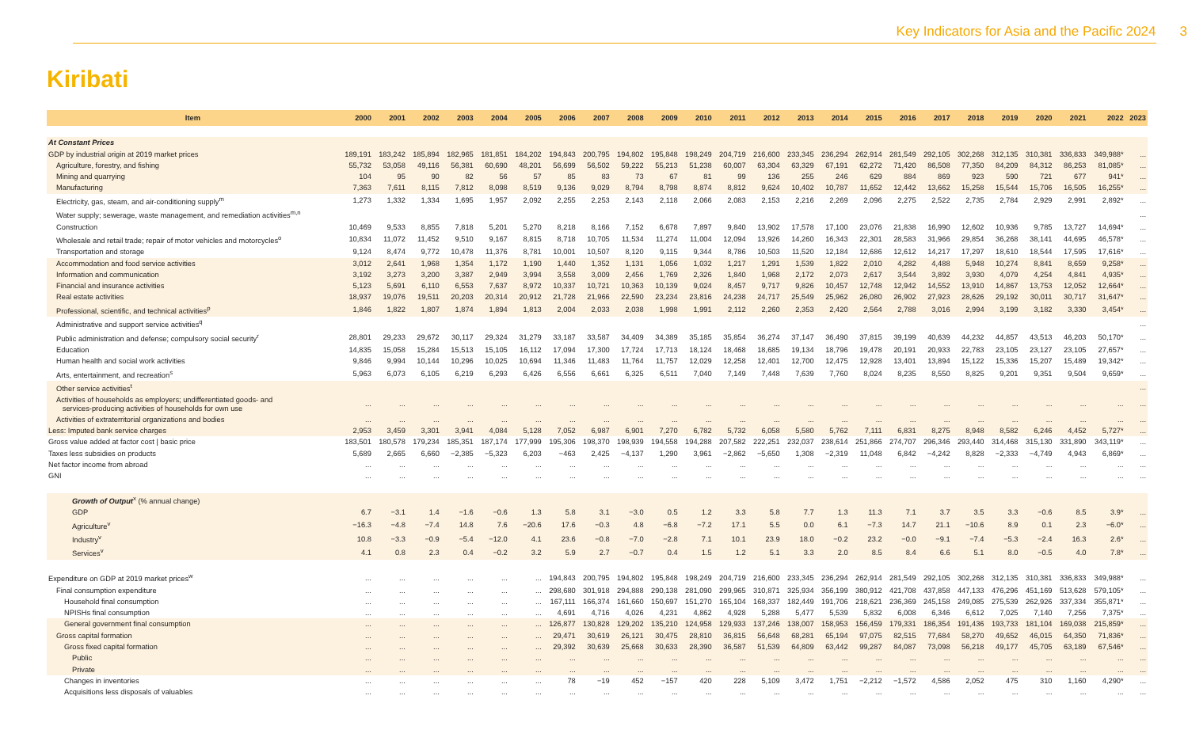Key Indicators for Asia and the Pacific 2024 3
Kiribati
| Item | 2000 | 2001 | 2002 | 2003 | 2004 | 2005 | 2006 | 2007 | 2008 | 2009 | 2010 | 2011 | 2012 | 2013 | 2014 | 2015 | 2016 | 2017 | 2018 | 2019 | 2020 | 2021 | 2022 | 2023 |
| --- | --- | --- | --- | --- | --- | --- | --- | --- | --- | --- | --- | --- | --- | --- | --- | --- | --- | --- | --- | --- | --- | --- | --- | --- |
| At Constant Prices | | | | | | | | | | | | | | | | | | | | | | | | |
| GDP by industrial origin at 2019 market prices | 189,191 | 183,242 | 185,894 | 182,965 | 181,851 | 184,202 | 194,843 | 200,795 | 194,802 | 195,848 | 198,249 | 204,719 | 216,600 | 233,345 | 236,294 | 262,914 | 281,549 | 292,105 | 302,268 | 312,135 | 310,381 | 336,833 | 349,988* | ... |
| Agriculture, forestry, and fishing | 55,732 | 53,058 | 49,116 | 56,381 | 60,690 | 48,201 | 56,699 | 56,502 | 59,222 | 55,213 | 51,238 | 60,007 | 63,304 | 63,329 | 67,191 | 62,272 | 71,420 | 86,508 | 77,350 | 84,209 | 84,312 | 86,253 | 81,085* | ... |
| Mining and quarrying | 104 | 95 | 90 | 82 | 56 | 57 | 85 | 83 | 73 | 67 | 81 | 99 | 136 | 255 | 246 | 629 | 884 | 869 | 923 | 590 | 721 | 677 | 941* | ... |
| Manufacturing | 7,363 | 7,611 | 8,115 | 7,812 | 8,098 | 8,519 | 9,136 | 9,029 | 8,794 | 8,798 | 8,874 | 8,812 | 9,624 | 10,402 | 10,787 | 11,652 | 12,442 | 13,662 | 15,258 | 15,544 | 15,706 | 16,505 | 16,255* | ... |
| Electricity, gas, steam, and air-conditioning supply<sup>m</sup> | 1,273 | 1,332 | 1,334 | 1,695 | 1,957 | 2,092 | 2,255 | 2,253 | 2,143 | 2,118 | 2,066 | 2,083 | 2,153 | 2,216 | 2,269 | 2,096 | 2,275 | 2,522 | 2,735 | 2,784 | 2,929 | 2,991 | 2,892* | ... |
| Water supply; sewerage, waste management, and remediation activities<sup>m,n</sup> | | | | | | | | | | | | | | | | | | | | | | | | ... |
| Construction | 10,469 | 9,533 | 8,855 | 7,818 | 5,201 | 5,270 | 8,218 | 8,166 | 7,152 | 6,678 | 7,897 | 9,840 | 13,902 | 17,578 | 17,100 | 23,076 | 21,838 | 16,990 | 12,602 | 10,936 | 9,785 | 13,727 | 14,694* | ... |
| Wholesale and retail trade; repair of motor vehicles and motorcycles<sup>o</sup> | 10,834 | 11,072 | 11,452 | 9,510 | 9,167 | 8,815 | 8,718 | 10,705 | 11,534 | 11,274 | 11,004 | 12,094 | 13,926 | 14,260 | 16,343 | 22,301 | 28,583 | 31,966 | 29,854 | 36,268 | 38,141 | 44,695 | 46,578* | ... |
| Transportation and storage | 9,124 | 8,474 | 9,772 | 10,478 | 11,376 | 8,781 | 10,001 | 10,507 | 8,120 | 9,115 | 9,344 | 8,786 | 10,503 | 11,520 | 12,184 | 12,686 | 12,612 | 14,217 | 17,297 | 18,610 | 18,544 | 17,595 | 17,616* | ... |
| Accommodation and food service activities | 3,012 | 2,641 | 1,968 | 1,354 | 1,172 | 1,190 | 1,440 | 1,352 | 1,131 | 1,056 | 1,032 | 1,217 | 1,291 | 1,539 | 1,822 | 2,010 | 4,282 | 4,488 | 5,948 | 10,274 | 8,841 | 8,659 | 9,258* | ... |
| Information and communication | 3,192 | 3,273 | 3,200 | 3,387 | 2,949 | 3,994 | 3,558 | 3,009 | 2,456 | 1,769 | 2,326 | 1,840 | 1,968 | 2,172 | 2,073 | 2,617 | 3,544 | 3,892 | 3,930 | 4,079 | 4,254 | 4,841 | 4,935* | ... |
| Financial and insurance activities | 5,123 | 5,691 | 6,110 | 6,553 | 7,637 | 8,972 | 10,337 | 10,721 | 10,363 | 10,139 | 9,024 | 8,457 | 9,717 | 9,826 | 10,457 | 12,748 | 12,942 | 14,552 | 13,910 | 14,867 | 13,753 | 12,052 | 12,664* | ... |
| Real estate activities | 18,937 | 19,076 | 19,511 | 20,203 | 20,314 | 20,912 | 21,728 | 21,966 | 22,590 | 23,234 | 23,816 | 24,238 | 24,717 | 25,549 | 25,962 | 26,080 | 26,902 | 27,923 | 28,626 | 29,192 | 30,011 | 30,717 | 31,647* | ... |
| Professional, scientific, and technical activities<sup>p</sup> | 1,846 | 1,822 | 1,807 | 1,874 | 1,894 | 1,813 | 2,004 | 2,033 | 2,038 | 1,998 | 1,991 | 2,112 | 2,260 | 2,353 | 2,420 | 2,564 | 2,788 | 3,016 | 2,994 | 3,199 | 3,182 | 3,330 | 3,454* | ... |
| Administrative and support service activities<sup>q</sup> | | | | | | | | | | | | | | | | | | | | | | | | ... |
| Public administration and defense; compulsory social security<sup>r</sup> | 28,801 | 29,233 | 29,672 | 30,117 | 29,324 | 31,279 | 33,187 | 33,587 | 34,409 | 34,389 | 35,185 | 35,854 | 36,274 | 37,147 | 36,490 | 37,815 | 39,199 | 40,639 | 44,232 | 44,857 | 43,513 | 46,203 | 50,170* | ... |
| Education | 14,835 | 15,058 | 15,284 | 15,513 | 15,105 | 16,112 | 17,094 | 17,300 | 17,724 | 17,713 | 18,124 | 18,468 | 18,685 | 19,134 | 18,796 | 19,478 | 20,191 | 20,933 | 22,783 | 23,105 | 23,127 | 23,105 | 27,657* | ... |
| Human health and social work activities | 9,846 | 9,994 | 10,144 | 10,296 | 10,025 | 10,694 | 11,346 | 11,483 | 11,764 | 11,757 | 12,029 | 12,258 | 12,401 | 12,700 | 12,475 | 12,928 | 13,401 | 13,894 | 15,122 | 15,336 | 15,207 | 15,489 | 19,342* | ... |
| Arts, entertainment, and recreation<sup>s</sup> | 5,963 | 6,073 | 6,105 | 6,219 | 6,293 | 6,426 | 6,556 | 6,661 | 6,325 | 6,511 | 7,040 | 7,149 | 7,448 | 7,639 | 7,760 | 8,024 | 8,235 | 8,550 | 8,825 | 9,201 | 9,351 | 9,504 | 9,659* | ... |
| Other service activities<sup>t</sup> | | | | | | | | | | | | | | | | | | | | | | | | ... |
| Activities of households as employers; undifferentiated goods- and services-producing activities of households for own use | ... | ... | ... | ... | ... | ... | ... | ... | ... | ... | ... | ... | ... | ... | ... | ... | ... | ... | ... | ... | ... | ... | ... | ... |
| Activities of extraterritorial organizations and bodies | ... | ... | ... | ... | ... | ... | ... | ... | ... | ... | ... | ... | ... | ... | ... | ... | ... | ... | ... | ... | ... | ... | ... | ... |
| Less: Imputed bank service charges | 2,953 | 3,459 | 3,301 | 3,941 | 4,084 | 5,128 | 7,052 | 6,987 | 6,901 | 7,270 | 6,782 | 5,732 | 6,058 | 5,580 | 5,762 | 7,111 | 6,831 | 8,275 | 8,948 | 8,582 | 6,246 | 4,452 | 5,727* | ... |
| Gross value added at factor cost / basic price | 183,501 | 180,578 | 179,234 | 185,351 | 187,174 | 177,999 | 195,306 | 198,370 | 198,939 | 194,558 | 194,288 | 207,582 | 222,251 | 232,037 | 238,614 | 251,866 | 274,707 | 296,346 | 293,440 | 314,468 | 315,130 | 331,890 | 343,119* | ... |
| Taxes less subsidies on products | 5,689 | 2,665 | 6,660 | −2,385 | −5,323 | 6,203 | −463 | 2,425 | −4,137 | 1,290 | 3,961 | −2,862 | −5,650 | 1,308 | −2,319 | 11,048 | 6,842 | −4,242 | 8,828 | −2,333 | −4,749 | 4,943 | 6,869* | ... |
| Net factor income from abroad | ... | ... | ... | ... | ... | ... | ... | ... | ... | ... | ... | ... | ... | ... | ... | ... | ... | ... | ... | ... | ... | ... | ... | ... |
| GNI | ... | ... | ... | ... | ... | ... | ... | ... | ... | ... | ... | ... | ... | ... | ... | ... | ... | ... | ... | ... | ... | ... | ... | ... |
| Growth of Output<sup>x</sup> (% annual change) | | | | | | | | | | | | | | | | | | | | | | | | |
| GDP | 6.7 | −3.1 | 1.4 | −1.6 | −0.6 | 1.3 | 5.8 | 3.1 | −3.0 | 0.5 | 1.2 | 3.3 | 5.8 | 7.7 | 1.3 | 11.3 | 7.1 | 3.7 | 3.5 | 3.3 | −0.6 | 8.5 | 3.9* | ... |
| Agriculture<sup>v</sup> | −16.3 | −4.8 | −7.4 | 14.8 | 7.6 | −20.6 | 17.6 | −0.3 | 4.8 | −6.8 | −7.2 | 17.1 | 5.5 | 0.0 | 6.1 | −7.3 | 14.7 | 21.1 | −10.6 | 8.9 | 0.1 | 2.3 | −6.0* | ... |
| Industry<sup>v</sup> | 10.8 | −3.3 | −0.9 | −5.4 | −12.0 | 4.1 | 23.6 | −0.8 | −7.0 | −2.8 | 7.1 | 10.1 | 23.9 | 18.0 | −0.2 | 23.2 | −0.0 | −9.1 | −7.4 | −5.3 | −2.4 | 16.3 | 2.6* | ... |
| Services<sup>v</sup> | 4.1 | 0.8 | 2.3 | 0.4 | −0.2 | 3.2 | 5.9 | 2.7 | −0.7 | 0.4 | 1.5 | 1.2 | 5.1 | 3.3 | 2.0 | 8.5 | 8.4 | 6.6 | 5.1 | 8.0 | −0.5 | 4.0 | 7.8* | ... |
| Expenditure on GDP at 2019 market prices<sup>w</sup> | ... | ... | ... | ... | ... | ... | 194,843 | 200,795 | 194,802 | 195,848 | 198,249 | 204,719 | 216,600 | 233,345 | 236,294 | 262,914 | 281,549 | 292,105 | 302,268 | 312,135 | 310,381 | 336,833 | 349,988* | ... |
| Final consumption expenditure | ... | ... | ... | ... | ... | ... | 298,680 | 301,918 | 294,888 | 290,138 | 281,090 | 299,965 | 310,871 | 325,934 | 356,199 | 380,912 | 421,708 | 437,858 | 447,133 | 476,296 | 451,169 | 513,628 | 579,105* | ... |
| Household final consumption | ... | ... | ... | ... | ... | ... | 167,111 | 166,374 | 161,660 | 150,697 | 151,270 | 165,104 | 168,337 | 182,449 | 191,706 | 218,621 | 236,369 | 245,158 | 249,085 | 275,539 | 262,926 | 337,334 | 355,871* | ... |
| NPISHs final consumption | ... | ... | ... | ... | ... | ... | 4,691 | 4,716 | 4,026 | 4,231 | 4,862 | 4,928 | 5,288 | 5,477 | 5,539 | 5,832 | 6,008 | 6,346 | 6,612 | 7,025 | 7,140 | 7,256 | 7,375* | ... |
| General government final consumption | ... | ... | ... | ... | ... | ... | 126,877 | 130,828 | 129,202 | 135,210 | 124,958 | 129,933 | 137,246 | 138,007 | 158,953 | 156,459 | 179,331 | 186,354 | 191,436 | 193,733 | 181,104 | 169,038 | 215,859* | ... |
| Gross capital formation | ... | ... | ... | ... | ... | ... | 29,471 | 30,619 | 26,121 | 30,475 | 28,810 | 36,815 | 56,648 | 68,281 | 65,194 | 97,075 | 82,515 | 77,684 | 58,270 | 49,652 | 46,015 | 64,350 | 71,836* | ... |
| Gross fixed capital formation | ... | ... | ... | ... | ... | ... | 29,392 | 30,639 | 25,668 | 30,633 | 28,390 | 36,587 | 51,539 | 64,809 | 63,442 | 99,287 | 84,087 | 73,098 | 56,218 | 49,177 | 45,705 | 63,189 | 67,546* | ... |
| Public | ... | ... | ... | ... | ... | ... | ... | ... | ... | ... | ... | ... | ... | ... | ... | ... | ... | ... | ... | ... | ... | ... | ... | ... |
| Private | ... | ... | ... | ... | ... | ... | ... | ... | ... | ... | ... | ... | ... | ... | ... | ... | ... | ... | ... | ... | ... | ... | ... | ... |
| Changes in inventories | ... | ... | ... | ... | ... | ... | 78 | −19 | 452 | −157 | 420 | 228 | 5,109 | 3,472 | 1,751 | −2,212 | −1,572 | 4,586 | 2,052 | 475 | 310 | 1,160 | 4,290* | ... |
| Acquisitions less disposals of valuables | ... | ... | ... | ... | ... | ... | ... | ... | ... | ... | ... | ... | ... | ... | ... | ... | ... | ... | ... | ... | ... | ... | ... | ... |